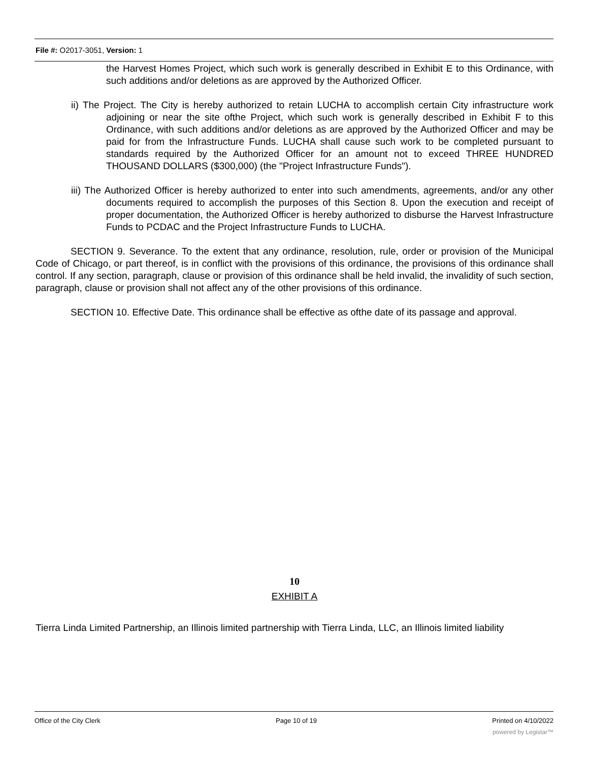File #: O2017-3051, Version: 1
the Harvest Homes Project, which such work is generally described in Exhibit E to this Ordinance, with such additions and/or deletions as are approved by the Authorized Officer.
ii) The Project. The City is hereby authorized to retain LUCHA to accomplish certain City infrastructure work adjoining or near the site ofthe Project, which such work is generally described in Exhibit F to this Ordinance, with such additions and/or deletions as are approved by the Authorized Officer and may be paid for from the Infrastructure Funds. LUCHA shall cause such work to be completed pursuant to standards required by the Authorized Officer for an amount not to exceed THREE HUNDRED THOUSAND DOLLARS ($300,000) (the "Project Infrastructure Funds").
iii) The Authorized Officer is hereby authorized to enter into such amendments, agreements, and/or any other documents required to accomplish the purposes of this Section 8. Upon the execution and receipt of proper documentation, the Authorized Officer is hereby authorized to disburse the Harvest Infrastructure Funds to PCDAC and the Project Infrastructure Funds to LUCHA.
SECTION 9. Severance. To the extent that any ordinance, resolution, rule, order or provision of the Municipal Code of Chicago, or part thereof, is in conflict with the provisions of this ordinance, the provisions of this ordinance shall control. If any section, paragraph, clause or provision of this ordinance shall be held invalid, the invalidity of such section, paragraph, clause or provision shall not affect any of the other provisions of this ordinance.
SECTION 10. Effective Date. This ordinance shall be effective as ofthe date of its passage and approval.
10
EXHIBIT A
Tierra Linda Limited Partnership, an Illinois limited partnership with Tierra Linda, LLC, an Illinois limited liability
Office of the City Clerk Page 10 of 19 Printed on 4/10/2022
powered by Legistar™